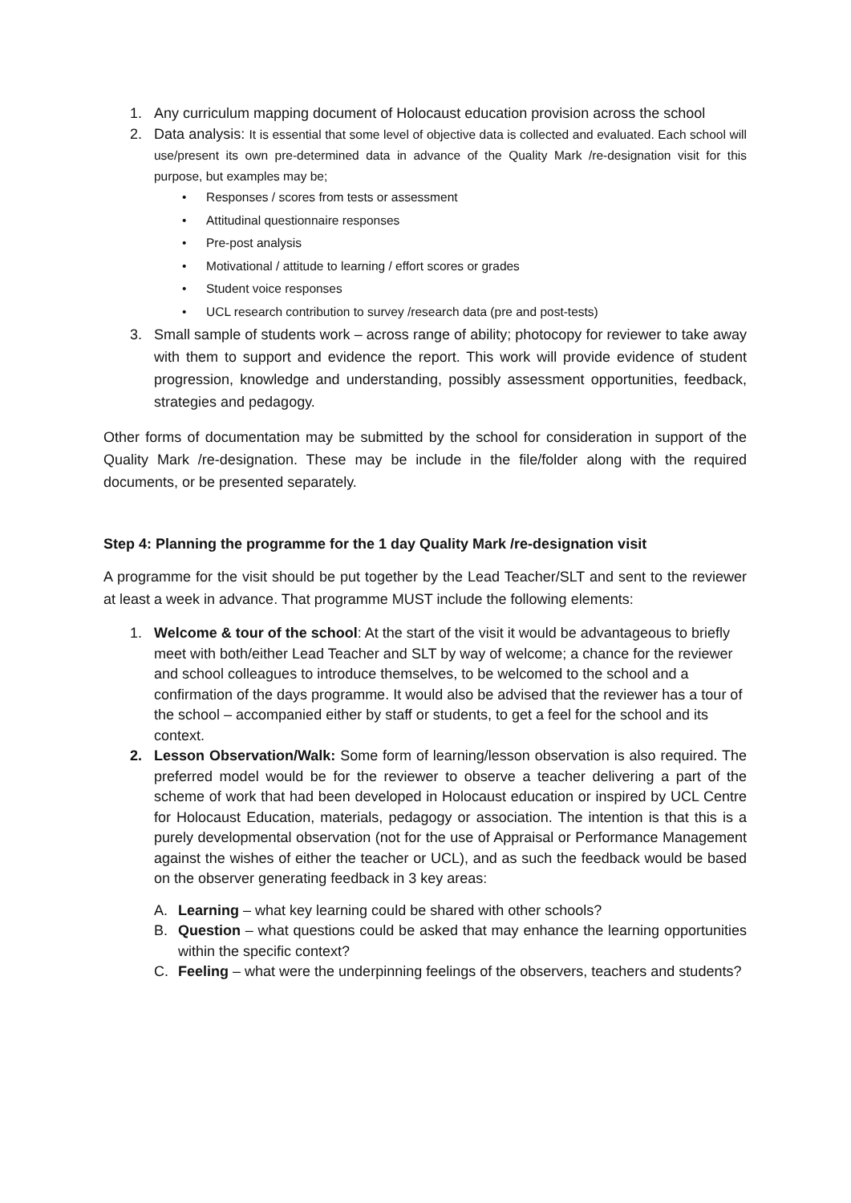1. Any curriculum mapping document of Holocaust education provision across the school
2. Data analysis: It is essential that some level of objective data is collected and evaluated. Each school will use/present its own pre-determined data in advance of the Quality Mark /re-designation visit for this purpose, but examples may be;
• Responses / scores from tests or assessment
• Attitudinal questionnaire responses
• Pre-post analysis
• Motivational / attitude to learning / effort scores or grades
• Student voice responses
• UCL research contribution to survey /research data (pre and post-tests)
3. Small sample of students work – across range of ability; photocopy for reviewer to take away with them to support and evidence the report. This work will provide evidence of student progression, knowledge and understanding, possibly assessment opportunities, feedback, strategies and pedagogy.
Other forms of documentation may be submitted by the school for consideration in support of the Quality Mark /re-designation. These may be include in the file/folder along with the required documents, or be presented separately.
Step 4: Planning the programme for the 1 day Quality Mark /re-designation visit
A programme for the visit should be put together by the Lead Teacher/SLT and sent to the reviewer at least a week in advance. That programme MUST include the following elements:
1. Welcome & tour of the school: At the start of the visit it would be advantageous to briefly meet with both/either Lead Teacher and SLT by way of welcome; a chance for the reviewer and school colleagues to introduce themselves, to be welcomed to the school and a confirmation of the days programme. It would also be advised that the reviewer has a tour of the school – accompanied either by staff or students, to get a feel for the school and its context.
2. Lesson Observation/Walk: Some form of learning/lesson observation is also required. The preferred model would be for the reviewer to observe a teacher delivering a part of the scheme of work that had been developed in Holocaust education or inspired by UCL Centre for Holocaust Education, materials, pedagogy or association. The intention is that this is a purely developmental observation (not for the use of Appraisal or Performance Management against the wishes of either the teacher or UCL), and as such the feedback would be based on the observer generating feedback in 3 key areas:
A. Learning – what key learning could be shared with other schools?
B. Question – what questions could be asked that may enhance the learning opportunities within the specific context?
C. Feeling – what were the underpinning feelings of the observers, teachers and students?